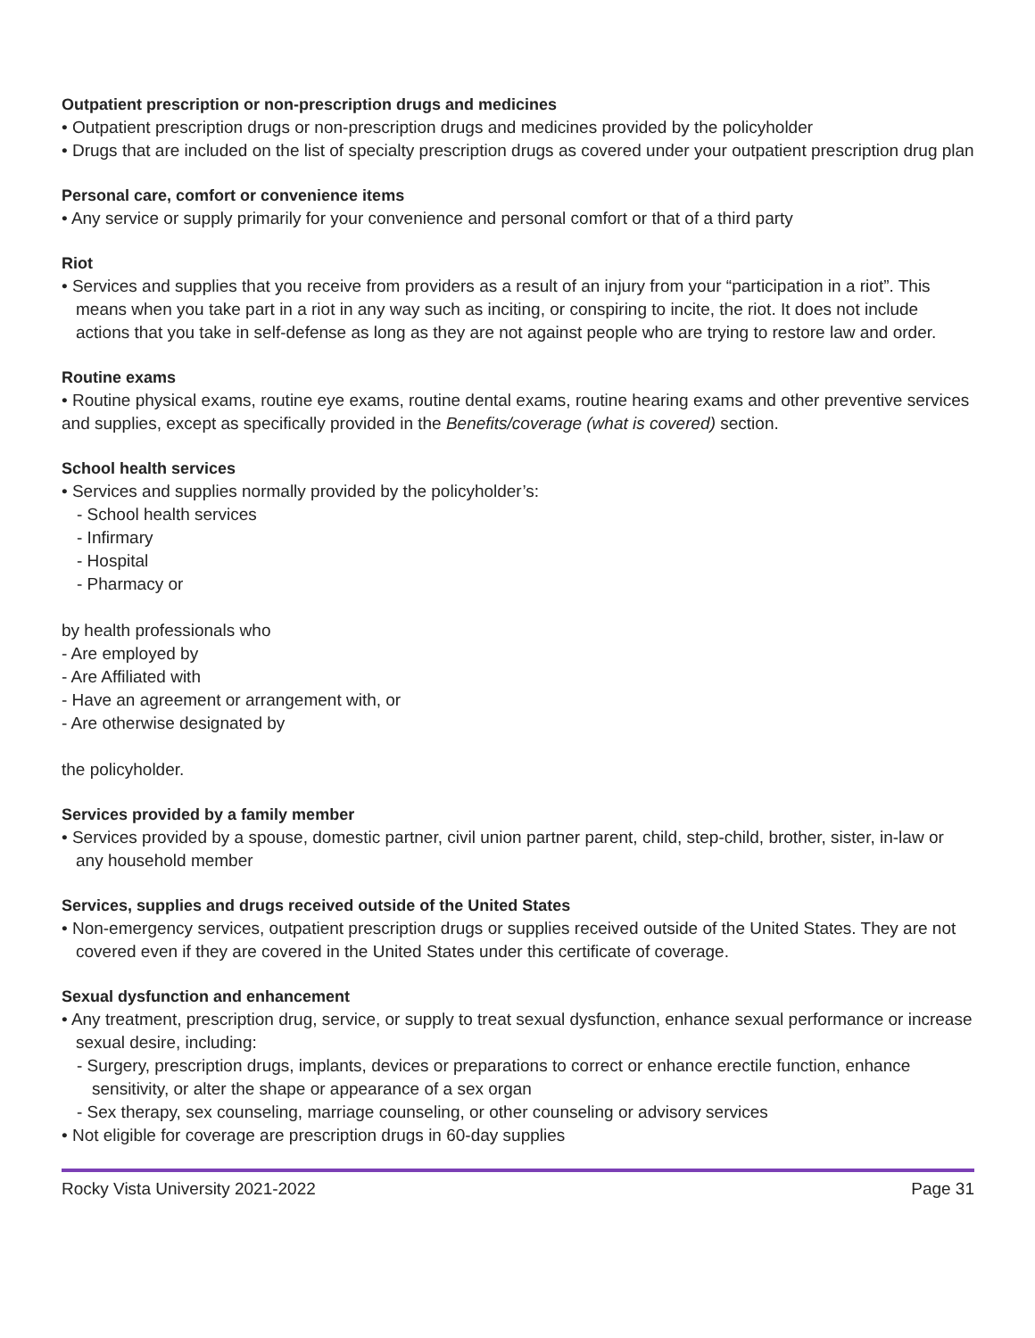Outpatient prescription or non-prescription drugs and medicines
• Outpatient prescription drugs or non-prescription drugs and medicines provided by the policyholder
• Drugs that are included on the list of specialty prescription drugs as covered under your outpatient prescription drug plan
Personal care, comfort or convenience items
• Any service or supply primarily for your convenience and personal comfort or that of a third party
Riot
• Services and supplies that you receive from providers as a result of an injury from your “participation in a riot”. This means when you take part in a riot in any way such as inciting, or conspiring to incite, the riot. It does not include actions that you take in self-defense as long as they are not against people who are trying to restore law and order.
Routine exams
• Routine physical exams, routine eye exams, routine dental exams, routine hearing exams and other preventive services and supplies, except as specifically provided in the Benefits/coverage (what is covered) section.
School health services
• Services and supplies normally provided by the policyholder’s:
- School health services
- Infirmary
- Hospital
- Pharmacy or
by health professionals who
- Are employed by
- Are Affiliated with
- Have an agreement or arrangement with, or
- Are otherwise designated by
the policyholder.
Services provided by a family member
• Services provided by a spouse, domestic partner, civil union partner parent, child, step-child, brother, sister, in-law or any household member
Services, supplies and drugs received outside of the United States
• Non-emergency services, outpatient prescription drugs or supplies received outside of the United States. They are not covered even if they are covered in the United States under this certificate of coverage.
Sexual dysfunction and enhancement
• Any treatment, prescription drug, service, or supply to treat sexual dysfunction, enhance sexual performance or increase sexual desire, including:
- Surgery, prescription drugs, implants, devices or preparations to correct or enhance erectile function, enhance sensitivity, or alter the shape or appearance of a sex organ
- Sex therapy, sex counseling, marriage counseling, or other counseling or advisory services
• Not eligible for coverage are prescription drugs in 60-day supplies
Rocky Vista University 2021-2022 Page 31